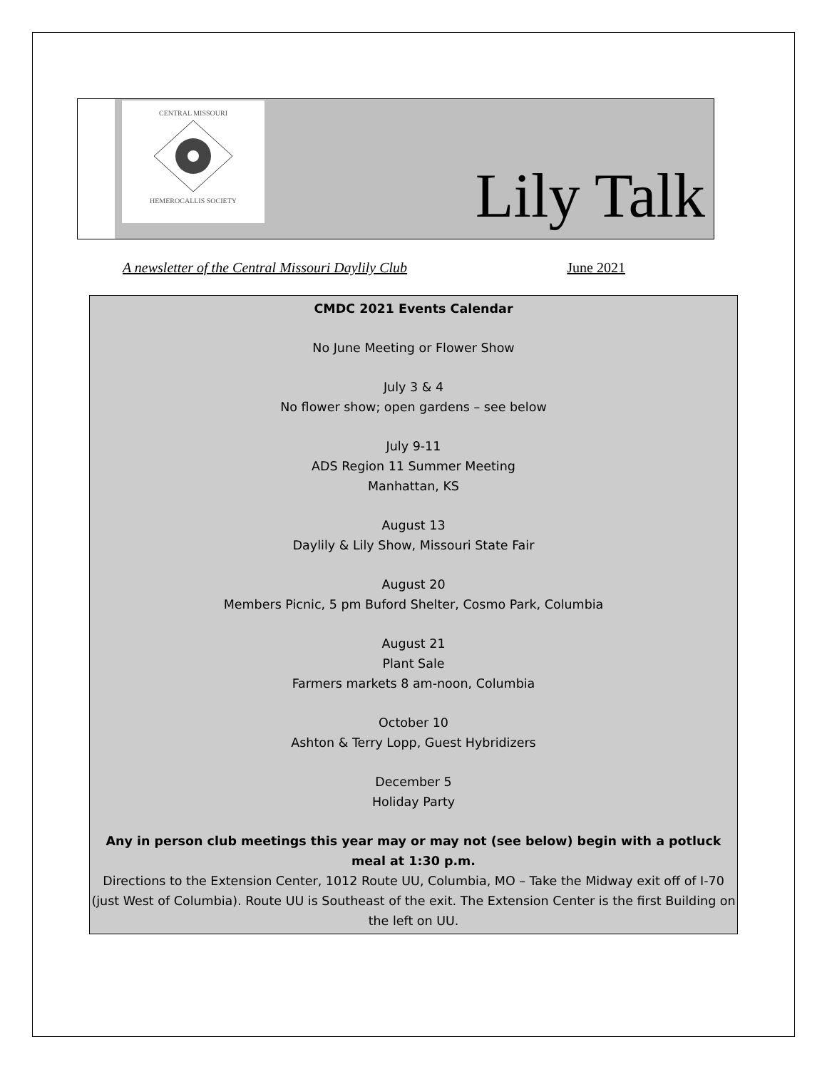CENTRAL MISSOURI
HEMEROCALLIS SOCIETY
Lily Talk
A newsletter of the Central Missouri Daylily Club June 2021
CMDC 2021 Events Calendar
No June Meeting or Flower Show
July 3 & 4
No flower show; open gardens – see below
July 9-11
ADS Region 11 Summer Meeting
Manhattan, KS
August 13
Daylily & Lily Show, Missouri State Fair
August 20
Members Picnic, 5 pm Buford Shelter, Cosmo Park, Columbia
August 21
Plant Sale
Farmers markets 8 am-noon, Columbia
October 10
Ashton & Terry Lopp, Guest Hybridizers
December 5
Holiday Party
Any in person club meetings this year may or may not (see below) begin with a potluck meal at 1:30 p.m.
Directions to the Extension Center, 1012 Route UU, Columbia, MO – Take the Midway exit off of I-70 (just West of Columbia). Route UU is Southeast of the exit. The Extension Center is the first Building on the left on UU.